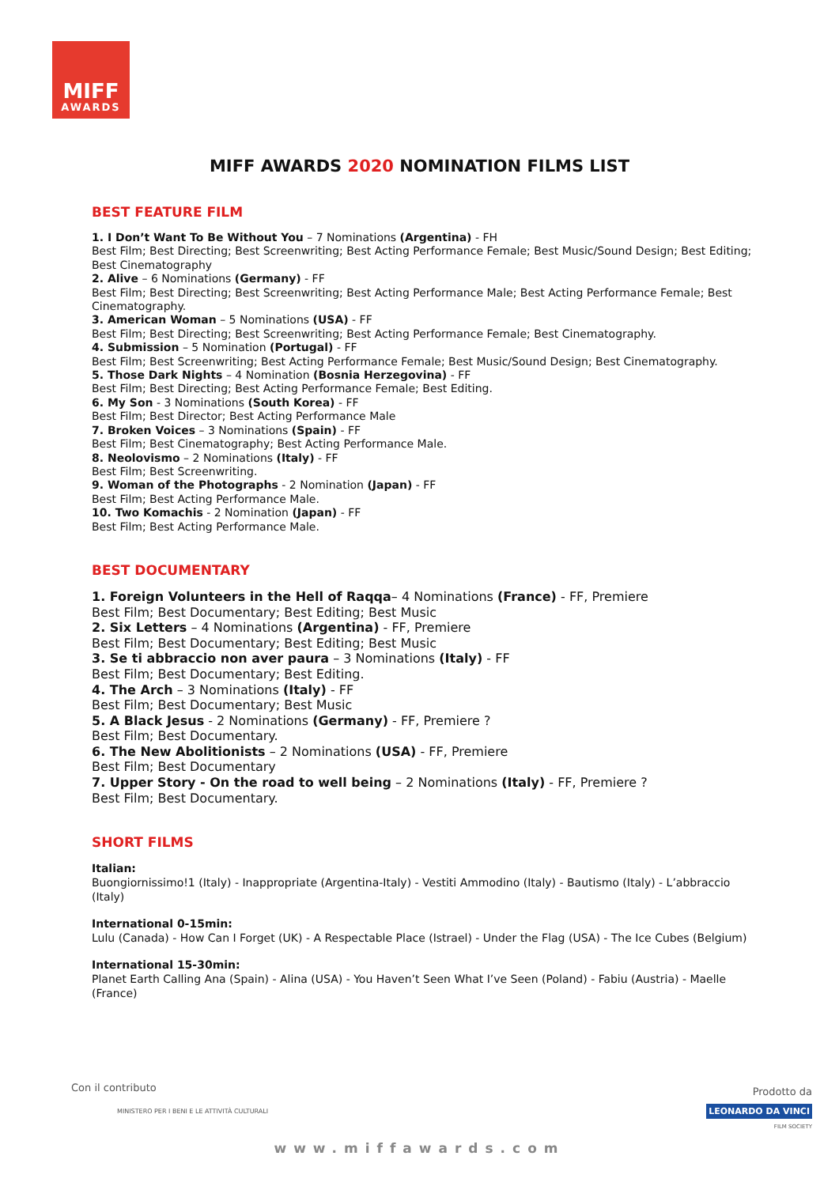MIFF
AWARDS
MIFF AWARDS 2020 NOMINATION FILMS LIST
BEST FEATURE FILM
1. I Don’t Want To Be Without You – 7 Nominations (Argentina) - FH
Best Film; Best Directing; Best Screenwriting; Best Acting Performance Female; Best Music/Sound Design; Best Editing; Best Cinematography
2. Alive – 6 Nominations (Germany) - FF
Best Film; Best Directing; Best Screenwriting; Best Acting Performance Male; Best Acting Performance Female; Best Cinematography.
3. American Woman – 5 Nominations (USA) - FF
Best Film; Best Directing; Best Screenwriting; Best Acting Performance Female; Best Cinematography.
4. Submission – 5 Nomination (Portugal) - FF
Best Film; Best Screenwriting; Best Acting Performance Female; Best Music/Sound Design; Best Cinematography.
5. Those Dark Nights – 4 Nomination (Bosnia Herzegovina) - FF
Best Film; Best Directing; Best Acting Performance Female; Best Editing.
6. My Son - 3 Nominations (South Korea) - FF
Best Film; Best Director; Best Acting Performance Male
7. Broken Voices – 3 Nominations (Spain) - FF
Best Film; Best Cinematography; Best Acting Performance Male.
8. Neolovismo – 2 Nominations (Italy) - FF
Best Film; Best Screenwriting.
9. Woman of the Photographs - 2 Nomination (Japan) - FF
Best Film; Best Acting Performance Male.
10. Two Komachis - 2 Nomination (Japan) - FF
Best Film; Best Acting Performance Male.
BEST DOCUMENTARY
1. Foreign Volunteers in the Hell of Raqqa– 4 Nominations (France) - FF, Premiere
Best Film; Best Documentary; Best Editing; Best Music
2. Six Letters – 4 Nominations (Argentina) - FF, Premiere
Best Film; Best Documentary; Best Editing; Best Music
3. Se ti abbraccio non aver paura – 3 Nominations (Italy) - FF
Best Film; Best Documentary; Best Editing.
4. The Arch – 3 Nominations (Italy) - FF
Best Film; Best Documentary; Best Music
5. A Black Jesus - 2 Nominations (Germany) - FF, Premiere ?
Best Film; Best Documentary.
6. The New Abolitionists – 2 Nominations (USA) - FF, Premiere
Best Film; Best Documentary
7. Upper Story - On the road to well being – 2 Nominations (Italy) - FF, Premiere ?
Best Film; Best Documentary.
SHORT FILMS
Italian:
Buongiornissimo!1 (Italy) - Inappropriate (Argentina-Italy) - Vestiti Ammodino (Italy) - Bautismo (Italy) - L’abbraccio (Italy)
International 0-15min:
Lulu (Canada) - How Can I Forget (UK) - A Respectable Place (Istrael) - Under the Flag (USA) - The Ice Cubes (Belgium)
International 15-30min:
Planet Earth Calling Ana (Spain) - Alina (USA) - You Haven’t Seen What I’ve Seen (Poland) - Fabiu (Austria) - Maelle (France)
Con il contributo
MINISTERO PER I BENI E LE ATTIVITÀ CULTURALI
Prodotto da
LEONARDO DA VINCI
FILM SOCIETY
www.miffawards.com